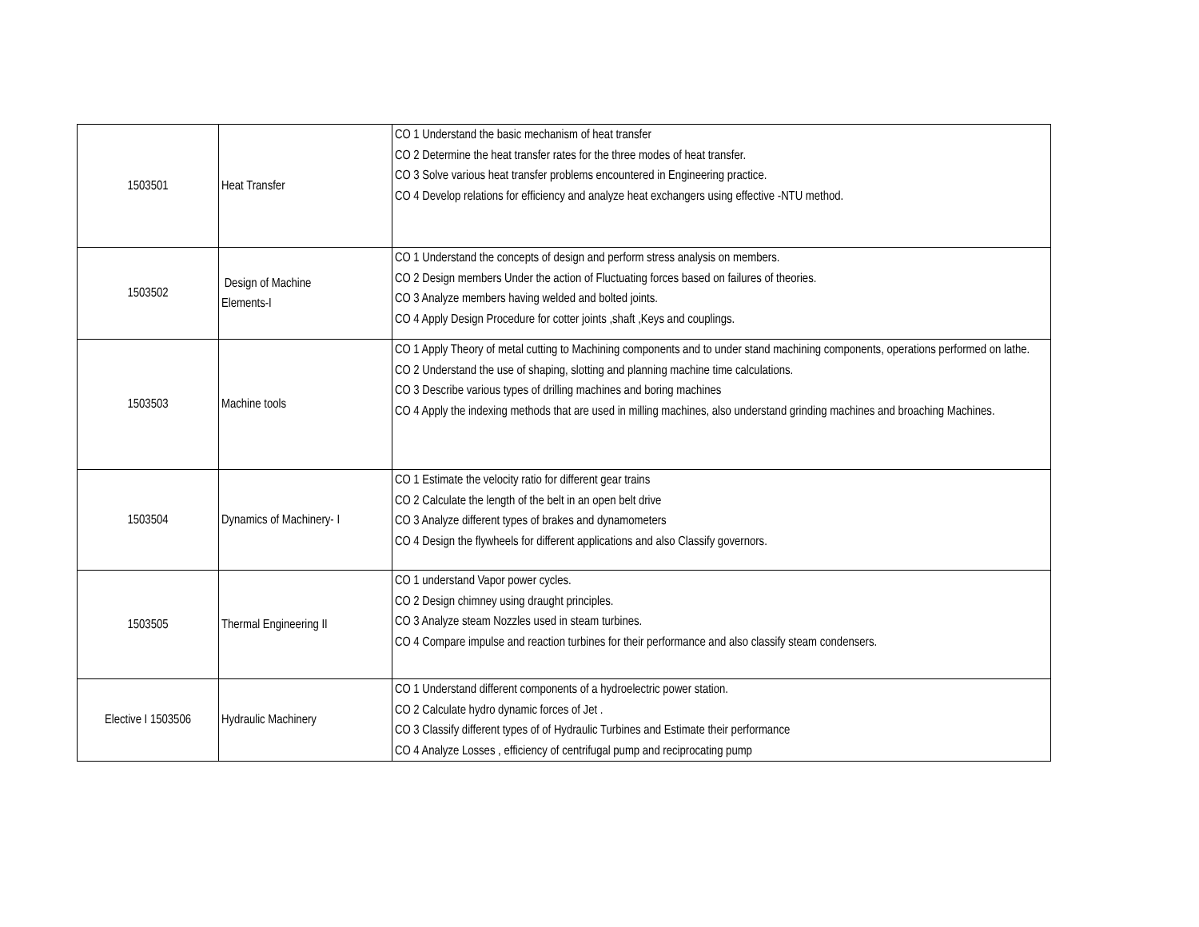| 1503501 | Heat Transfer | CO 1 Understand the basic mechanism of heat transfer CO 2 Determine the heat transfer rates for the three modes of heat transfer. CO 3 Solve various heat transfer problems encountered in Engineering practice. CO 4 Develop relations for efficiency and analyze heat exchangers using effective -NTU method. |
| 1503502 | Design of Machine Elements-I | CO 1 Understand the concepts of design and perform stress analysis on members. CO 2 Design members Under the action of Fluctuating forces based on failures of theories. CO 3 Analyze members having welded and bolted joints. CO 4 Apply Design Procedure for cotter joints ,shaft ,Keys and couplings. |
| 1503503 | Machine tools | CO 1 Apply Theory of metal cutting to Machining components and to under stand machining components, operations performed on lathe. CO 2 Understand the use of shaping, slotting and planning machine time calculations. CO 3 Describe various types of drilling machines and boring machines CO 4 Apply the indexing methods that are used in milling machines, also understand grinding machines and broaching Machines. |
| 1503504 | Dynamics of Machinery- I | CO 1 Estimate the velocity ratio for different gear trains CO 2 Calculate the length of the belt in an open belt drive CO 3 Analyze different types of brakes and dynamometers CO 4 Design the flywheels for different applications and also Classify governors. |
| 1503505 | Thermal Engineering II | CO 1 understand Vapor power cycles. CO 2 Design chimney using draught principles. CO 3 Analyze steam Nozzles used in steam turbines. CO 4 Compare impulse and reaction turbines for their performance and also classify steam condensers. |
| Elective I 1503506 | Hydraulic Machinery | CO 1 Understand different components of a hydroelectric power station. CO 2 Calculate hydro dynamic forces of Jet . CO 3 Classify different types of of Hydraulic Turbines and Estimate their performance CO 4 Analyze Losses , efficiency of centrifugal pump and reciprocating pump |